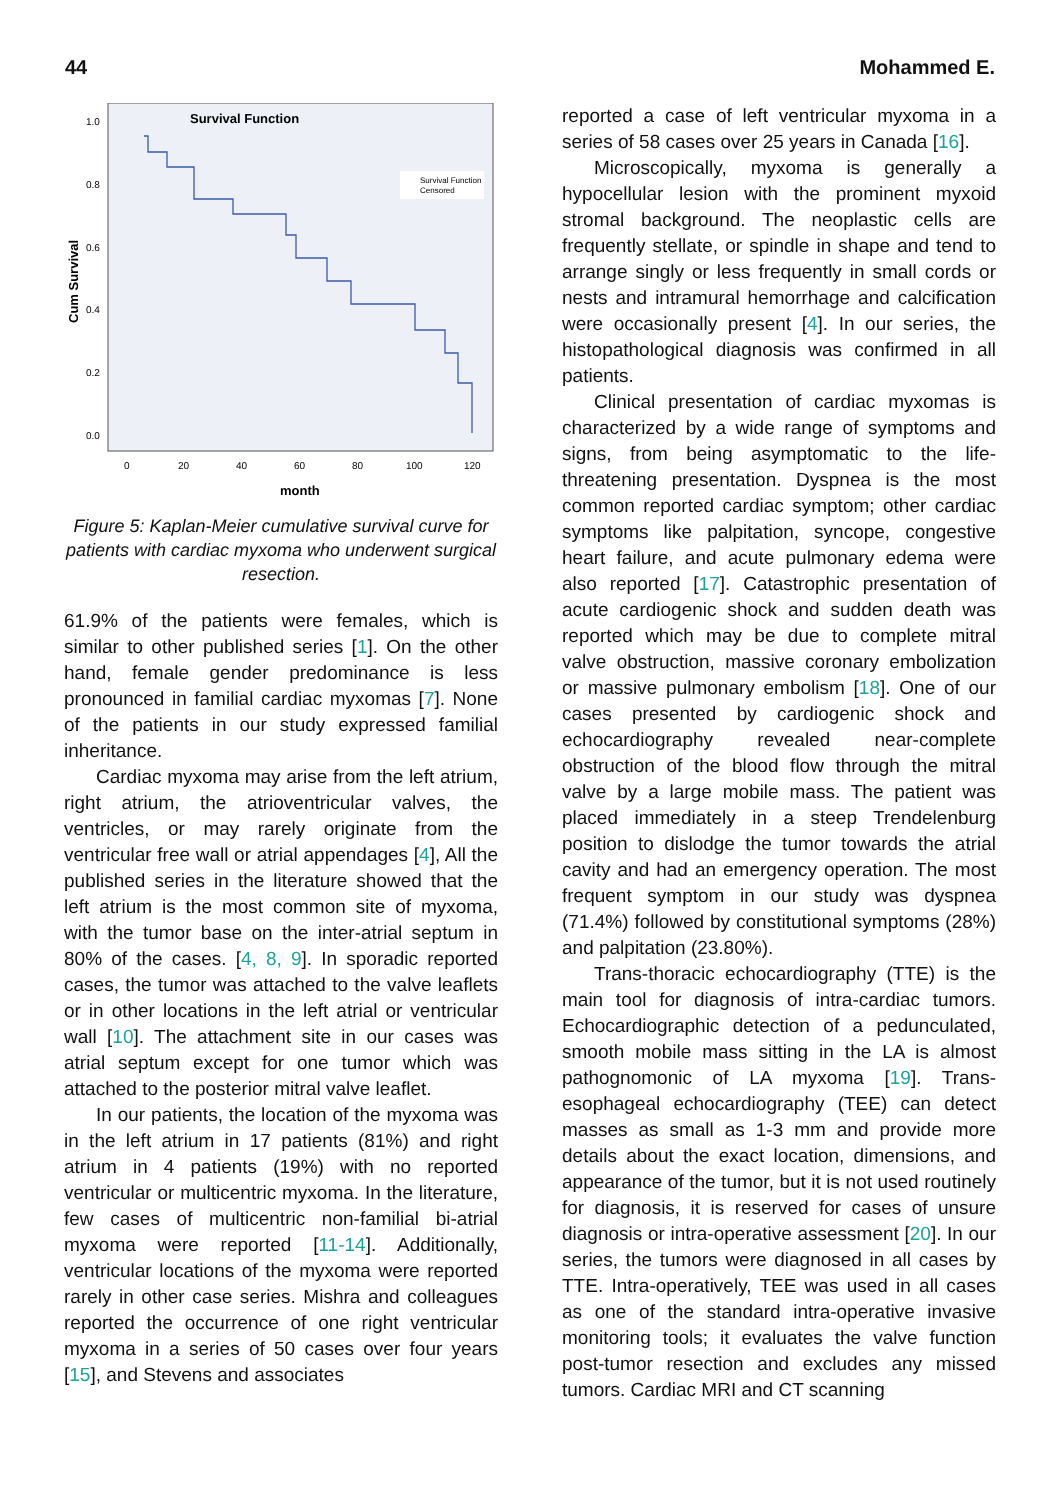44 Mohammed E.
Survival Function
Cum Survival
1.0
0.8
0.6
0.4
0.2
0.0
0
20
40
60
80
100
120
month
Survival Function
Censored
Figure 5: Kaplan-Meier cumulative survival curve for patients with cardiac myxoma who underwent surgical resection.
61.9% of the patients were females, which is similar to other published series [1]. On the other hand, female gender predominance is less pronounced in familial cardiac myxomas [7]. None of the patients in our study expressed familial inheritance.
Cardiac myxoma may arise from the left atrium, right atrium, the atrioventricular valves, the ventricles, or may rarely originate from the ventricular free wall or atrial appendages [4], All the published series in the literature showed that the left atrium is the most common site of myxoma, with the tumor base on the inter-atrial septum in 80% of the cases. [4, 8, 9]. In sporadic reported cases, the tumor was attached to the valve leaflets or in other locations in the left atrial or ventricular wall [10]. The attachment site in our cases was atrial septum except for one tumor which was attached to the posterior mitral valve leaflet.
In our patients, the location of the myxoma was in the left atrium in 17 patients (81%) and right atrium in 4 patients (19%) with no reported ventricular or multicentric myxoma. In the literature, few cases of multicentric non-familial bi-atrial myxoma were reported [11-14]. Additionally, ventricular locations of the myxoma were reported rarely in other case series. Mishra and colleagues reported the occurrence of one right ventricular myxoma in a series of 50 cases over four years [15], and Stevens and associates
reported a case of left ventricular myxoma in a series of 58 cases over 25 years in Canada [16].
Microscopically, myxoma is generally a hypocellular lesion with the prominent myxoid stromal background. The neoplastic cells are frequently stellate, or spindle in shape and tend to arrange singly or less frequently in small cords or nests and intramural hemorrhage and calcification were occasionally present [4]. In our series, the histopathological diagnosis was confirmed in all patients.
Clinical presentation of cardiac myxomas is characterized by a wide range of symptoms and signs, from being asymptomatic to the life-threatening presentation. Dyspnea is the most common reported cardiac symptom; other cardiac symptoms like palpitation, syncope, congestive heart failure, and acute pulmonary edema were also reported [17]. Catastrophic presentation of acute cardiogenic shock and sudden death was reported which may be due to complete mitral valve obstruction, massive coronary embolization or massive pulmonary embolism [18]. One of our cases presented by cardiogenic shock and echocardiography revealed near-complete obstruction of the blood flow through the mitral valve by a large mobile mass. The patient was placed immediately in a steep Trendelenburg position to dislodge the tumor towards the atrial cavity and had an emergency operation. The most frequent symptom in our study was dyspnea (71.4%) followed by constitutional symptoms (28%) and palpitation (23.80%).
Trans-thoracic echocardiography (TTE) is the main tool for diagnosis of intra-cardiac tumors. Echocardiographic detection of a pedunculated, smooth mobile mass sitting in the LA is almost pathognomonic of LA myxoma [19]. Trans-esophageal echocardiography (TEE) can detect masses as small as 1-3 mm and provide more details about the exact location, dimensions, and appearance of the tumor, but it is not used routinely for diagnosis, it is reserved for cases of unsure diagnosis or intra-operative assessment [20]. In our series, the tumors were diagnosed in all cases by TTE. Intra-operatively, TEE was used in all cases as one of the standard intra-operative invasive monitoring tools; it evaluates the valve function post-tumor resection and excludes any missed tumors. Cardiac MRI and CT scanning